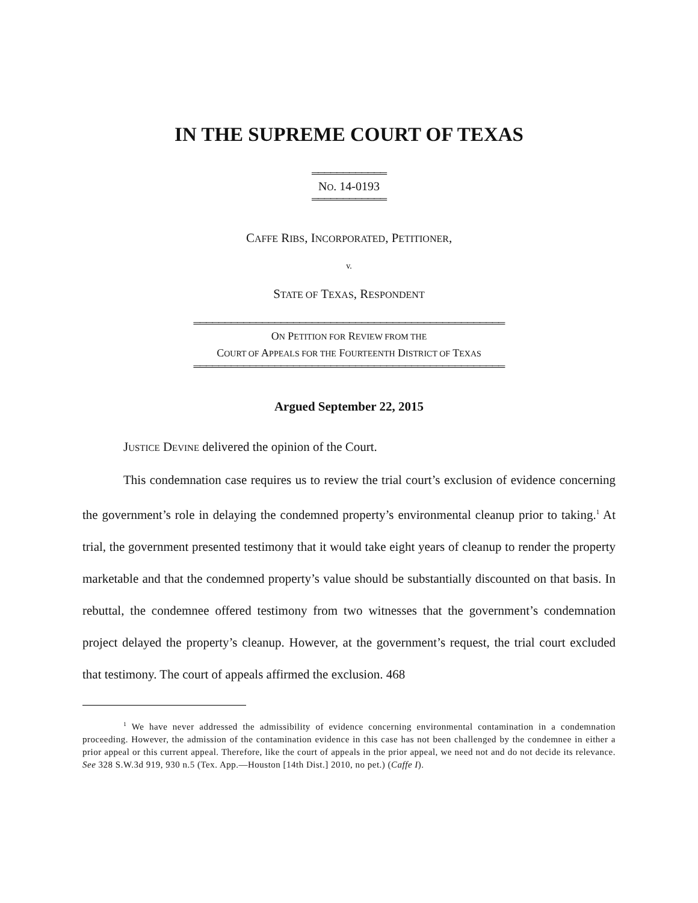IN THE SUPREME COURT OF TEXAS
════════════
NO. 14-0193
════════════
CAFFE RIBS, INCORPORATED, PETITIONER,
v.
STATE OF TEXAS, RESPONDENT
══════════════════════════════════════════════════
ON PETITION FOR REVIEW FROM THE
COURT OF APPEALS FOR THE FOURTEENTH DISTRICT OF TEXAS
══════════════════════════════════════════════════
Argued September 22, 2015
JUSTICE DEVINE delivered the opinion of the Court.
This condemnation case requires us to review the trial court’s exclusion of evidence concerning the government’s role in delaying the condemned property’s environmental cleanup prior to taking.<sup>1</sup> At trial, the government presented testimony that it would take eight years of cleanup to render the property marketable and that the condemned property’s value should be substantially discounted on that basis. In rebuttal, the condemnee offered testimony from two witnesses that the government’s condemnation project delayed the property’s cleanup. However, at the government’s request, the trial court excluded that testimony. The court of appeals affirmed the exclusion. 468
<sup>1</sup> We have never addressed the admissibility of evidence concerning environmental contamination in a condemnation proceeding. However, the admission of the contamination evidence in this case has not been challenged by the condemnee in either a prior appeal or this current appeal. Therefore, like the court of appeals in the prior appeal, we need not and do not decide its relevance. See 328 S.W.3d 919, 930 n.5 (Tex. App.—Houston [14th Dist.] 2010, no pet.) (Caffe I).